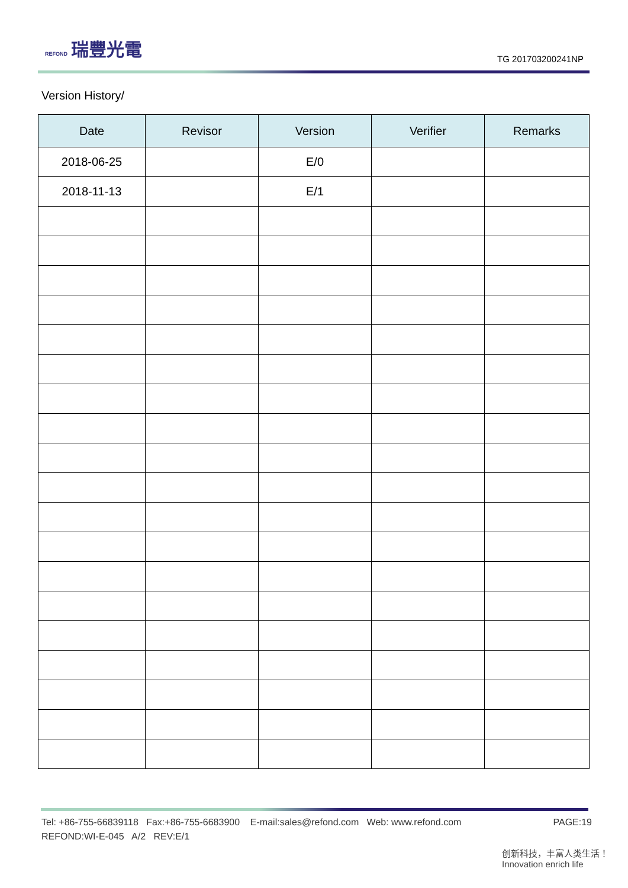REFOND 瑞豐光電
TG 201703200241NP
Version History/
| Date | Revisor | Version | Verifier | Remarks |
| --- | --- | --- | --- | --- |
| 2018-06-25 | | E/0 | | |
| 2018-11-13 | | E/1 | | |
Tel: +86-755-66839118 Fax:+86-755-6683900 E-mail:sales@refond.com Web: www.refond.com PAGE:19
REFOND:WI-E-045 A/2 REV:E/1
创新科技，丰富人类生活！ Innovation enrich life